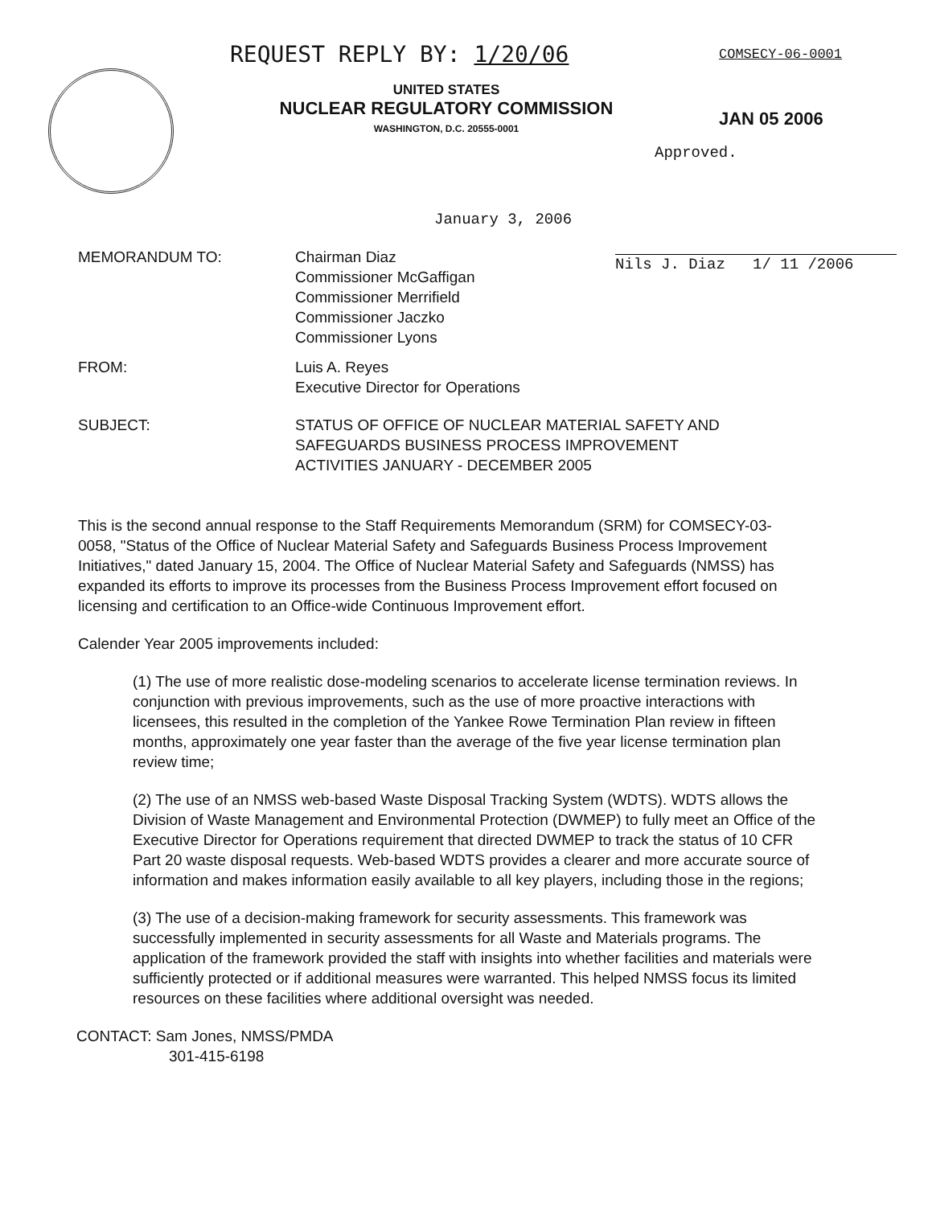REQUEST REPLY BY: 1/20/06
UNITED STATES
NUCLEAR REGULATORY COMMISSION
WASHINGTON, D.C. 20555-0001
COMSECY-06-0001
JAN 05 2006
Approved.
January 3, 2006
Nils J. Diaz 1/ 11 /2006
MEMORANDUM TO: Chairman Diaz
Commissioner McGaffigan
Commissioner Merrifield
Commissioner Jaczko
Commissioner Lyons
FROM: Luis A. Reyes
Executive Director for Operations
SUBJECT: STATUS OF OFFICE OF NUCLEAR MATERIAL SAFETY AND
SAFEGUARDS BUSINESS PROCESS IMPROVEMENT
ACTIVITIES JANUARY - DECEMBER 2005
This is the second annual response to the Staff Requirements Memorandum (SRM) for COMSECY-03-0058, "Status of the Office of Nuclear Material Safety and Safeguards Business Process Improvement Initiatives," dated January 15, 2004. The Office of Nuclear Material Safety and Safeguards (NMSS) has expanded its efforts to improve its processes from the Business Process Improvement effort focused on licensing and certification to an Office-wide Continuous Improvement effort.
Calender Year 2005 improvements included:
(1) The use of more realistic dose-modeling scenarios to accelerate license termination reviews. In conjunction with previous improvements, such as the use of more proactive interactions with licensees, this resulted in the completion of the Yankee Rowe Termination Plan review in fifteen months, approximately one year faster than the average of the five year license termination plan review time;
(2) The use of an NMSS web-based Waste Disposal Tracking System (WDTS). WDTS allows the Division of Waste Management and Environmental Protection (DWMEP) to fully meet an Office of the Executive Director for Operations requirement that directed DWMEP to track the status of 10 CFR Part 20 waste disposal requests. Web-based WDTS provides a clearer and more accurate source of information and makes information easily available to all key players, including those in the regions;
(3) The use of a decision-making framework for security assessments. This framework was successfully implemented in security assessments for all Waste and Materials programs. The application of the framework provided the staff with insights into whether facilities and materials were sufficiently protected or if additional measures were warranted. This helped NMSS focus its limited resources on these facilities where additional oversight was needed.
CONTACT: Sam Jones, NMSS/PMDA
301-415-6198